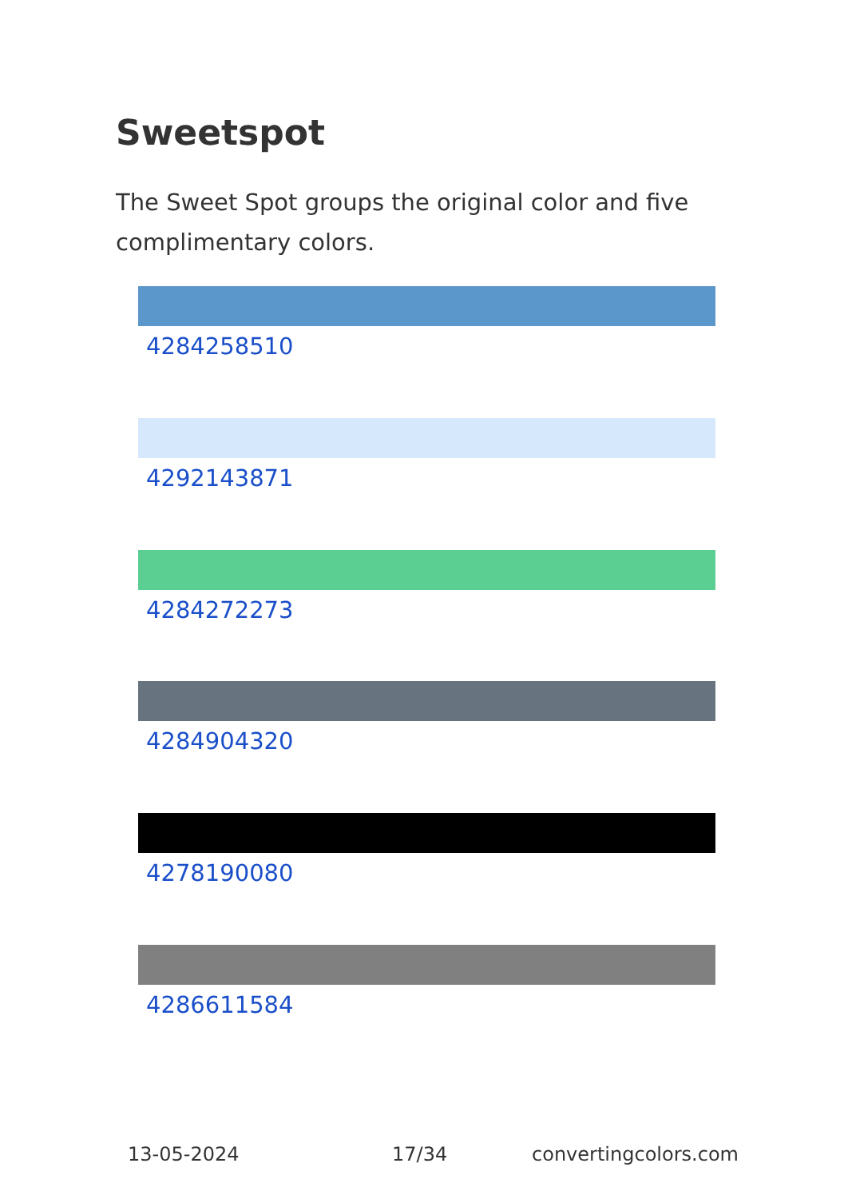Sweetspot
The Sweet Spot groups the original color and five complimentary colors.
4284258510
4292143871
4284272273
4284904320
4278190080
4286611584
13-05-2024 17/34 convertingcolors.com